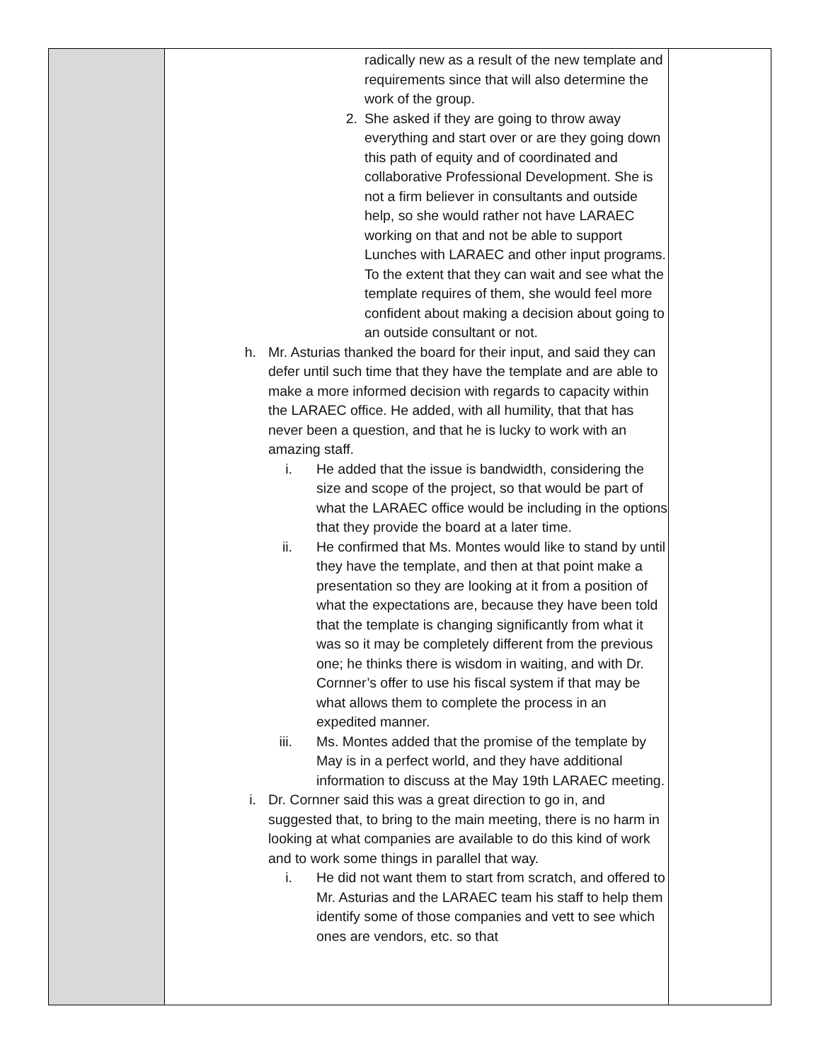| | radically new as a result of the new template and requirements since that will also determine the work of the group. 2. She asked if they are going to throw away everything and start over or are they going down this path of equity and of coordinated and collaborative Professional Development. She is not a firm believer in consultants and outside help, so she would rather not have LARAEC working on that and not be able to support Lunches with LARAEC and other input programs. To the extent that they can wait and see what the template requires of them, she would feel more confident about making a decision about going to an outside consultant or not. h. Mr. Asturias thanked the board for their input, and said they can defer until such time that they have the template and are able to make a more informed decision with regards to capacity within the LARAEC office. He added, with all humility, that that has never been a question, and that he is lucky to work with an amazing staff. i. He added that the issue is bandwidth, considering the size and scope of the project, so that would be part of what the LARAEC office would be including in the options that they provide the board at a later time. ii. He confirmed that Ms. Montes would like to stand by until they have the template, and then at that point make a presentation so they are looking at it from a position of what the expectations are, because they have been told that the template is changing significantly from what it was so it may be completely different from the previous one; he thinks there is wisdom in waiting, and with Dr. Cornner’s offer to use his fiscal system if that may be what allows them to complete the process in an expedited manner. iii. Ms. Montes added that the promise of the template by May is in a perfect world, and they have additional information to discuss at the May 19th LARAEC meeting. i. Dr. Cornner said this was a great direction to go in, and suggested that, to bring to the main meeting, there is no harm in looking at what companies are available to do this kind of work and to work some things in parallel that way. i. He did not want them to start from scratch, and offered to Mr. Asturias and the LARAEC team his staff to help them identify some of those companies and vett to see which ones are vendors, etc. so that | |